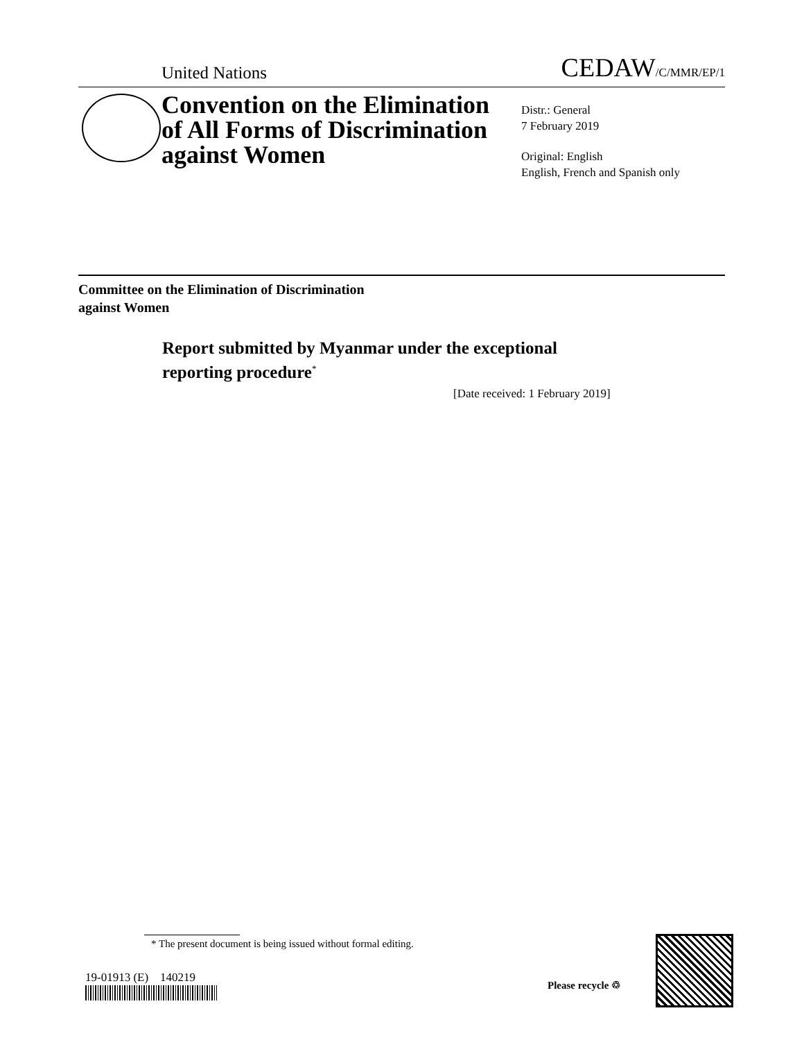United Nations CEDAW/C/MMR/EP/1
Convention on the Elimination
of All Forms of Discrimination
against Women
Distr.: General
7 February 2019
Original: English
English, French and Spanish only
Committee on the Elimination of Discrimination
against Women
Report submitted by Myanmar under the exceptional
reporting procedure<sup>*</sup>
[Date received: 1 February 2019]
* The present document is being issued without formal editing.
19-01913 (E) 140219
Please recycle ♲